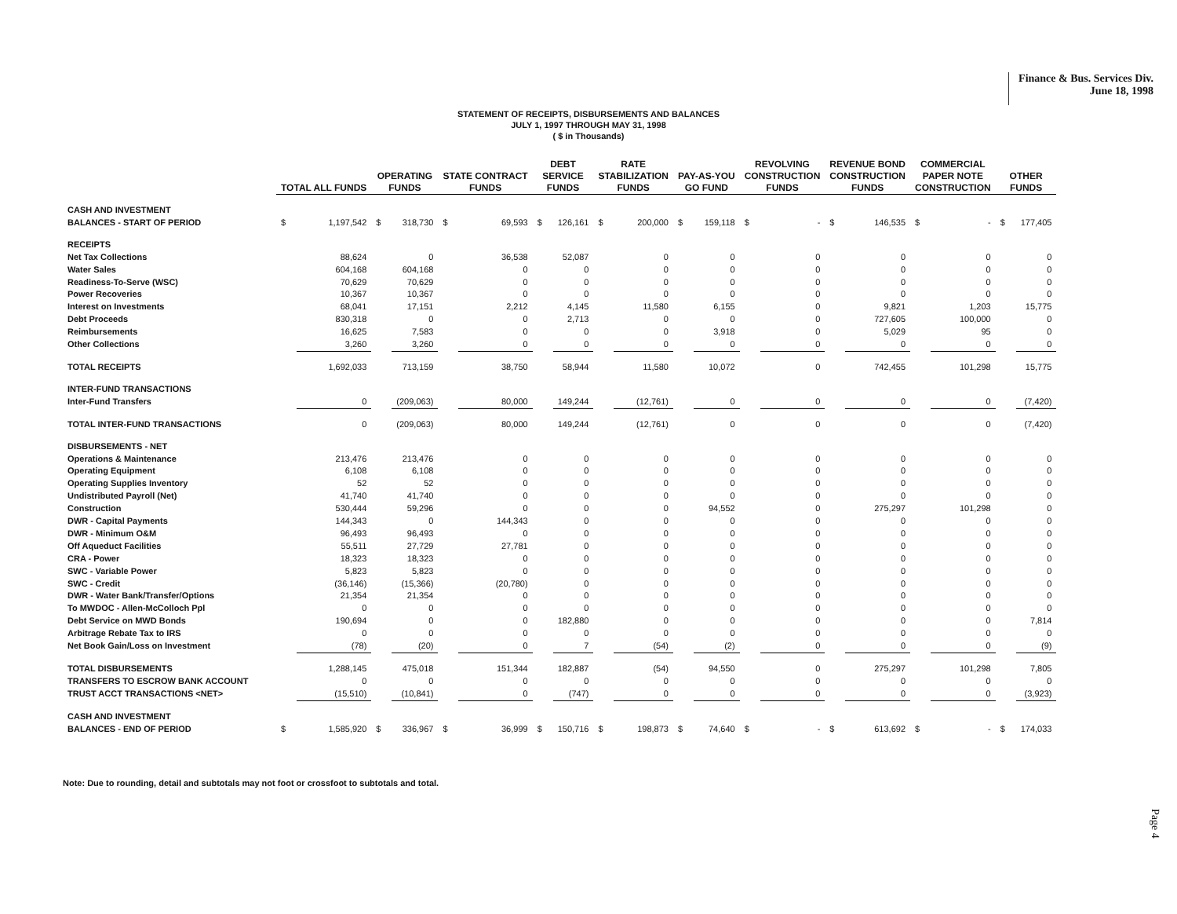Finance & Bus. Services Div.
June 18, 1998
STATEMENT OF RECEIPTS, DISBURSEMENTS AND BALANCES
JULY 1, 1997 THROUGH MAY 31, 1998
( $ in Thousands)
| | TOTAL ALL FUNDS | | OPERATING FUNDS | | STATE CONTRACT FUNDS | | DEBT SERVICE FUNDS | | RATE STABILIZATION FUNDS | | PAY-AS-YOU GO FUND | | REVOLVING CONSTRUCTION FUNDS | | REVENUE BOND CONSTRUCTION FUNDS | | COMMERCIAL PAPER NOTE CONSTRUCTION | | OTHER FUNDS | |
| --- | --- | --- | --- | --- | --- | --- | --- | --- | --- | --- | --- | --- | --- | --- | --- | --- | --- | --- | --- | --- |
| CASH AND INVESTMENT | | | | | | | | | | | | | | | | | | | | |
| BALANCES - START OF PERIOD | $ | 1,197,542 | $ | 318,730 | $ | 69,593 | $ | 126,161 | $ | 200,000 | $ | 159,118 | $ | - | $ | 146,535 | $ | - | $ | 177,405 |
| RECEIPTS | | | | | | | | | | | | | | | | | | | | |
| Net Tax Collections | | 88,624 | | 0 | | 36,538 | | 52,087 | | 0 | | 0 | | 0 | | 0 | | 0 | | 0 |
| Water Sales | | 604,168 | | 604,168 | | 0 | | 0 | | 0 | | 0 | | 0 | | 0 | | 0 | | 0 |
| Readiness-To-Serve (WSC) | | 70,629 | | 70,629 | | 0 | | 0 | | 0 | | 0 | | 0 | | 0 | | 0 | | 0 |
| Power Recoveries | | 10,367 | | 10,367 | | 0 | | 0 | | 0 | | 0 | | 0 | | 0 | | 0 | | 0 |
| Interest on Investments | | 68,041 | | 17,151 | | 2,212 | | 4,145 | | 11,580 | | 6,155 | | 0 | | 9,821 | | 1,203 | | 15,775 |
| Debt Proceeds | | 830,318 | | 0 | | 0 | | 2,713 | | 0 | | 0 | | 0 | | 727,605 | | 100,000 | | 0 |
| Reimbursements | | 16,625 | | 7,583 | | 0 | | 0 | | 0 | | 3,918 | | 0 | | 5,029 | | 95 | | 0 |
| Other Collections | | 3,260 | | 3,260 | | 0 | | 0 | | 0 | | 0 | | 0 | | 0 | | 0 | | 0 |
| TOTAL RECEIPTS | | 1,692,033 | | 713,159 | | 38,750 | | 58,944 | | 11,580 | | 10,072 | | 0 | | 742,455 | | 101,298 | | 15,775 |
| INTER-FUND TRANSACTIONS | | | | | | | | | | | | | | | | | | | | |
| Inter-Fund Transfers | | 0 | | (209,063) | | 80,000 | | 149,244 | | (12,761) | | 0 | | 0 | | 0 | | 0 | | (7,420) |
| TOTAL INTER-FUND TRANSACTIONS | | 0 | | (209,063) | | 80,000 | | 149,244 | | (12,761) | | 0 | | 0 | | 0 | | 0 | | (7,420) |
| DISBURSEMENTS - NET | | | | | | | | | | | | | | | | | | | | |
| Operations & Maintenance | | 213,476 | | 213,476 | | 0 | | 0 | | 0 | | 0 | | 0 | | 0 | | 0 | | 0 |
| Operating Equipment | | 6,108 | | 6,108 | | 0 | | 0 | | 0 | | 0 | | 0 | | 0 | | 0 | | 0 |
| Operating Supplies Inventory | | 52 | | 52 | | 0 | | 0 | | 0 | | 0 | | 0 | | 0 | | 0 | | 0 |
| Undistributed Payroll (Net) | | 41,740 | | 41,740 | | 0 | | 0 | | 0 | | 0 | | 0 | | 0 | | 0 | | 0 |
| Construction | | 530,444 | | 59,296 | | 0 | | 0 | | 0 | | 94,552 | | 0 | | 275,297 | | 101,298 | | 0 |
| DWR - Capital Payments | | 144,343 | | 0 | | 144,343 | | 0 | | 0 | | 0 | | 0 | | 0 | | 0 | | 0 |
| DWR - Minimum O&M | | 96,493 | | 96,493 | | 0 | | 0 | | 0 | | 0 | | 0 | | 0 | | 0 | | 0 |
| Off Aqueduct Facilities | | 55,511 | | 27,729 | | 27,781 | | 0 | | 0 | | 0 | | 0 | | 0 | | 0 | | 0 |
| CRA - Power | | 18,323 | | 18,323 | | 0 | | 0 | | 0 | | 0 | | 0 | | 0 | | 0 | | 0 |
| SWC - Variable Power | | 5,823 | | 5,823 | | 0 | | 0 | | 0 | | 0 | | 0 | | 0 | | 0 | | 0 |
| SWC - Credit | | (36,146) | | (15,366) | | (20,780) | | 0 | | 0 | | 0 | | 0 | | 0 | | 0 | | 0 |
| DWR - Water Bank/Transfer/Options | | 21,354 | | 21,354 | | 0 | | 0 | | 0 | | 0 | | 0 | | 0 | | 0 | | 0 |
| To MWDOC - Allen-McColloch Ppl | | 0 | | 0 | | 0 | | 0 | | 0 | | 0 | | 0 | | 0 | | 0 | | 0 |
| Debt Service on MWD Bonds | | 190,694 | | 0 | | 0 | | 182,880 | | 0 | | 0 | | 0 | | 0 | | 0 | | 7,814 |
| Arbitrage Rebate Tax to IRS | | 0 | | 0 | | 0 | | 0 | | 0 | | 0 | | 0 | | 0 | | 0 | | 0 |
| Net Book Gain/Loss on Investment | | (78) | | (20) | | 0 | | 7 | | (54) | | (2) | | 0 | | 0 | | 0 | | (9) |
| TOTAL DISBURSEMENTS | | 1,288,145 | | 475,018 | | 151,344 | | 182,887 | | (54) | | 94,550 | | 0 | | 275,297 | | 101,298 | | 7,805 |
| TRANSFERS TO ESCROW BANK ACCOUNT | | 0 | | 0 | | 0 | | 0 | | 0 | | 0 | | 0 | | 0 | | 0 | | 0 |
| TRUST ACCT TRANSACTIONS <NET> | | (15,510) | | (10,841) | | 0 | | (747) | | 0 | | 0 | | 0 | | 0 | | 0 | | (3,923) |
| CASH AND INVESTMENT | | | | | | | | | | | | | | | | | | | | |
| BALANCES - END OF PERIOD | $ | 1,585,920 | $ | 336,967 | $ | 36,999 | $ | 150,716 | $ | 198,873 | $ | 74,640 | $ | - | $ | 613,692 | $ | - | $ | 174,033 |
Note: Due to rounding, detail and subtotals may not foot or crossfoot to subtotals and total.
Page 4